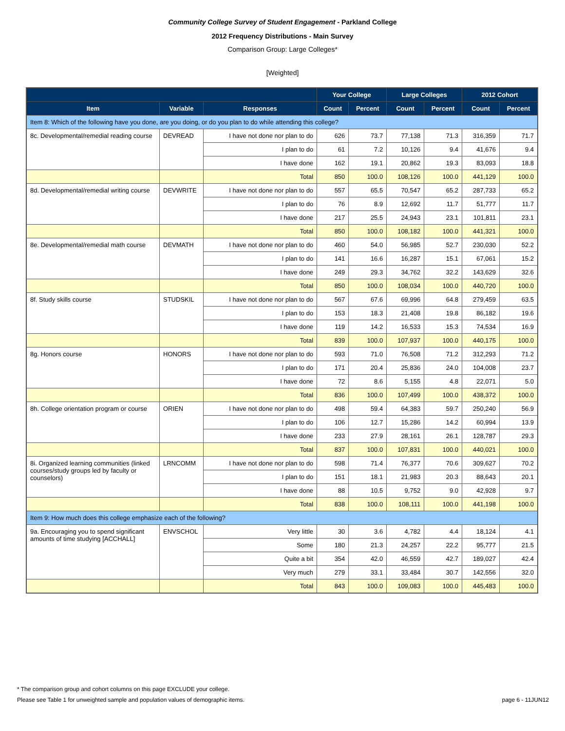Community College Survey of Student Engagement - Parkland College
2012 Frequency Distributions - Main Survey
Comparison Group: Large Colleges*
[Weighted]
| | | | Your College | | Large Colleges | | 2012 Cohort | |
| --- | --- | --- | --- | --- | --- | --- | --- | --- |
| Item | Variable | Responses | Count | Percent | Count | Percent | Count | Percent |
| Item 8: Which of the following have you done, are you doing, or do you plan to do while attending this college? | | | | | | | | |
| 8c. Developmental/remedial reading course | DEVREAD | I have not done nor plan to do | 626 | 73.7 | 77,138 | 71.3 | 316,359 | 71.7 |
| | | I plan to do | 61 | 7.2 | 10,126 | 9.4 | 41,676 | 9.4 |
| | | I have done | 162 | 19.1 | 20,862 | 19.3 | 83,093 | 18.8 |
| | | Total | 850 | 100.0 | 108,126 | 100.0 | 441,129 | 100.0 |
| 8d. Developmental/remedial writing course | DEVWRITE | I have not done nor plan to do | 557 | 65.5 | 70,547 | 65.2 | 287,733 | 65.2 |
| | | I plan to do | 76 | 8.9 | 12,692 | 11.7 | 51,777 | 11.7 |
| | | I have done | 217 | 25.5 | 24,943 | 23.1 | 101,811 | 23.1 |
| | | Total | 850 | 100.0 | 108,182 | 100.0 | 441,321 | 100.0 |
| 8e. Developmental/remedial math course | DEVMATH | I have not done nor plan to do | 460 | 54.0 | 56,985 | 52.7 | 230,030 | 52.2 |
| | | I plan to do | 141 | 16.6 | 16,287 | 15.1 | 67,061 | 15.2 |
| | | I have done | 249 | 29.3 | 34,762 | 32.2 | 143,629 | 32.6 |
| | | Total | 850 | 100.0 | 108,034 | 100.0 | 440,720 | 100.0 |
| 8f. Study skills course | STUDSKIL | I have not done nor plan to do | 567 | 67.6 | 69,996 | 64.8 | 279,459 | 63.5 |
| | | I plan to do | 153 | 18.3 | 21,408 | 19.8 | 86,182 | 19.6 |
| | | I have done | 119 | 14.2 | 16,533 | 15.3 | 74,534 | 16.9 |
| | | Total | 839 | 100.0 | 107,937 | 100.0 | 440,175 | 100.0 |
| 8g. Honors course | HONORS | I have not done nor plan to do | 593 | 71.0 | 76,508 | 71.2 | 312,293 | 71.2 |
| | | I plan to do | 171 | 20.4 | 25,836 | 24.0 | 104,008 | 23.7 |
| | | I have done | 72 | 8.6 | 5,155 | 4.8 | 22,071 | 5.0 |
| | | Total | 836 | 100.0 | 107,499 | 100.0 | 438,372 | 100.0 |
| 8h. College orientation program or course | ORIEN | I have not done nor plan to do | 498 | 59.4 | 64,383 | 59.7 | 250,240 | 56.9 |
| | | I plan to do | 106 | 12.7 | 15,286 | 14.2 | 60,994 | 13.9 |
| | | I have done | 233 | 27.9 | 28,161 | 26.1 | 128,787 | 29.3 |
| | | Total | 837 | 100.0 | 107,831 | 100.0 | 440,021 | 100.0 |
| 8i. Organized learning communities (linked courses/study groups led by faculty or counselors) | LRNCOMM | I have not done nor plan to do | 598 | 71.4 | 76,377 | 70.6 | 309,627 | 70.2 |
| | | I plan to do | 151 | 18.1 | 21,983 | 20.3 | 88,643 | 20.1 |
| | | I have done | 88 | 10.5 | 9,752 | 9.0 | 42,928 | 9.7 |
| | | Total | 838 | 100.0 | 108,111 | 100.0 | 441,198 | 100.0 |
| Item 9: How much does this college emphasize each of the following? | | | | | | | | |
| 9a. Encouraging you to spend significant amounts of time studying [ACCHALL] | ENVSCHOL | Very little | 30 | 3.6 | 4,782 | 4.4 | 18,124 | 4.1 |
| | | Some | 180 | 21.3 | 24,257 | 22.2 | 95,777 | 21.5 |
| | | Quite a bit | 354 | 42.0 | 46,559 | 42.7 | 189,027 | 42.4 |
| | | Very much | 279 | 33.1 | 33,484 | 30.7 | 142,556 | 32.0 |
| | | Total | 843 | 100.0 | 109,083 | 100.0 | 445,483 | 100.0 |
* The comparison group and cohort columns on this page EXCLUDE your college.
Please see Table 1 for unweighted sample and population values of demographic items. page 6 - 11JUN12